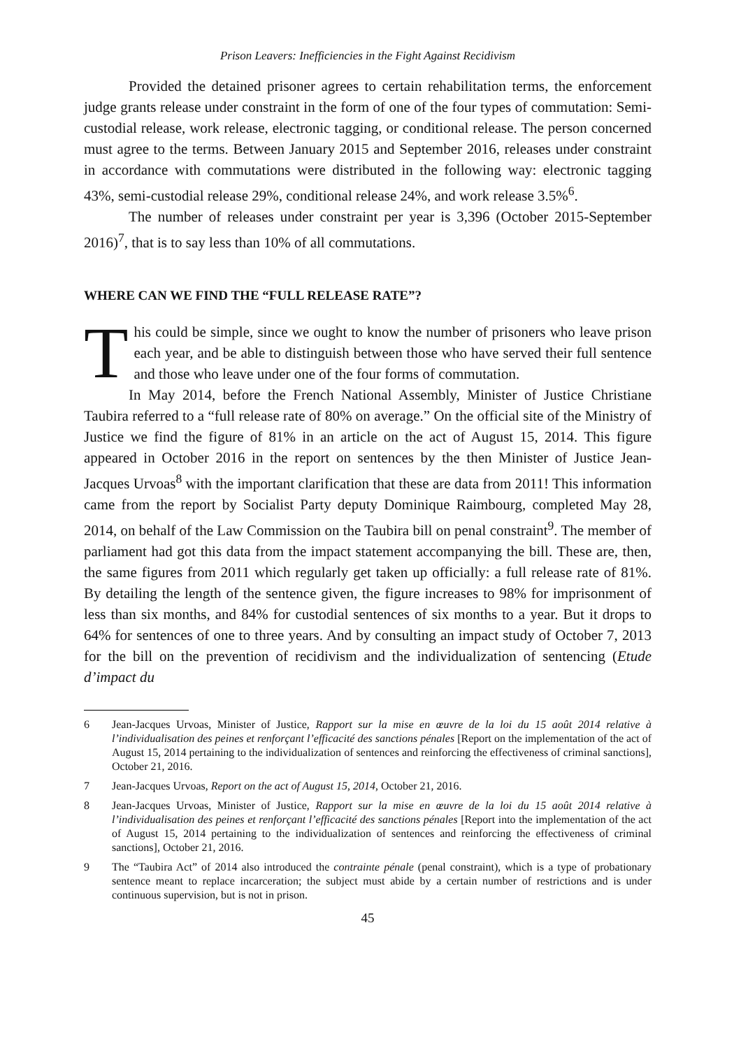Prison Leavers: Inefficiencies in the Fight Against Recidivism
Provided the detained prisoner agrees to certain rehabilitation terms, the enforcement judge grants release under constraint in the form of one of the four types of commutation: Semi-custodial release, work release, electronic tagging, or conditional release. The person concerned must agree to the terms. Between January 2015 and September 2016, releases under constraint in accordance with commutations were distributed in the following way: electronic tagging 43%, semi-custodial release 29%, conditional release 24%, and work release 3.5%<sup>6</sup>.
The number of releases under constraint per year is 3,396 (October 2015-September 2016)<sup>7</sup>, that is to say less than 10% of all commutations.
WHERE CAN WE FIND THE “FULL RELEASE RATE”?
This could be simple, since we ought to know the number of prisoners who leave prison each year, and be able to distinguish between those who have served their full sentence and those who leave under one of the four forms of commutation.
In May 2014, before the French National Assembly, Minister of Justice Christiane Taubira referred to a “full release rate of 80% on average.” On the official site of the Ministry of Justice we find the figure of 81% in an article on the act of August 15, 2014. This figure appeared in October 2016 in the report on sentences by the then Minister of Justice Jean-Jacques Urvoas<sup>8</sup> with the important clarification that these are data from 2011! This information came from the report by Socialist Party deputy Dominique Raimbourg, completed May 28, 2014, on behalf of the Law Commission on the Taubira bill on penal constraint<sup>9</sup>. The member of parliament had got this data from the impact statement accompanying the bill. These are, then, the same figures from 2011 which regularly get taken up officially: a full release rate of 81%. By detailing the length of the sentence given, the figure increases to 98% for imprisonment of less than six months, and 84% for custodial sentences of six months to a year. But it drops to 64% for sentences of one to three years. And by consulting an impact study of October 7, 2013 for the bill on the prevention of recidivism and the individualization of sentencing (Etude d’impact du
6 Jean-Jacques Urvoas, Minister of Justice, Rapport sur la mise en œuvre de la loi du 15 août 2014 relative à l’individualisation des peines et renforçant l’efficacité des sanctions pénales [Report on the implementation of the act of August 15, 2014 pertaining to the individualization of sentences and reinforcing the effectiveness of criminal sanctions], October 21, 2016.
7 Jean-Jacques Urvoas, Report on the act of August 15, 2014, October 21, 2016.
8 Jean-Jacques Urvoas, Minister of Justice, Rapport sur la mise en œuvre de la loi du 15 août 2014 relative à l’individualisation des peines et renforçant l’efficacité des sanctions pénales [Report into the implementation of the act of August 15, 2014 pertaining to the individualization of sentences and reinforcing the effectiveness of criminal sanctions], October 21, 2016.
9 The “Taubira Act” of 2014 also introduced the contrainte pénale (penal constraint), which is a type of probationary sentence meant to replace incarceration; the subject must abide by a certain number of restrictions and is under continuous supervision, but is not in prison.
45